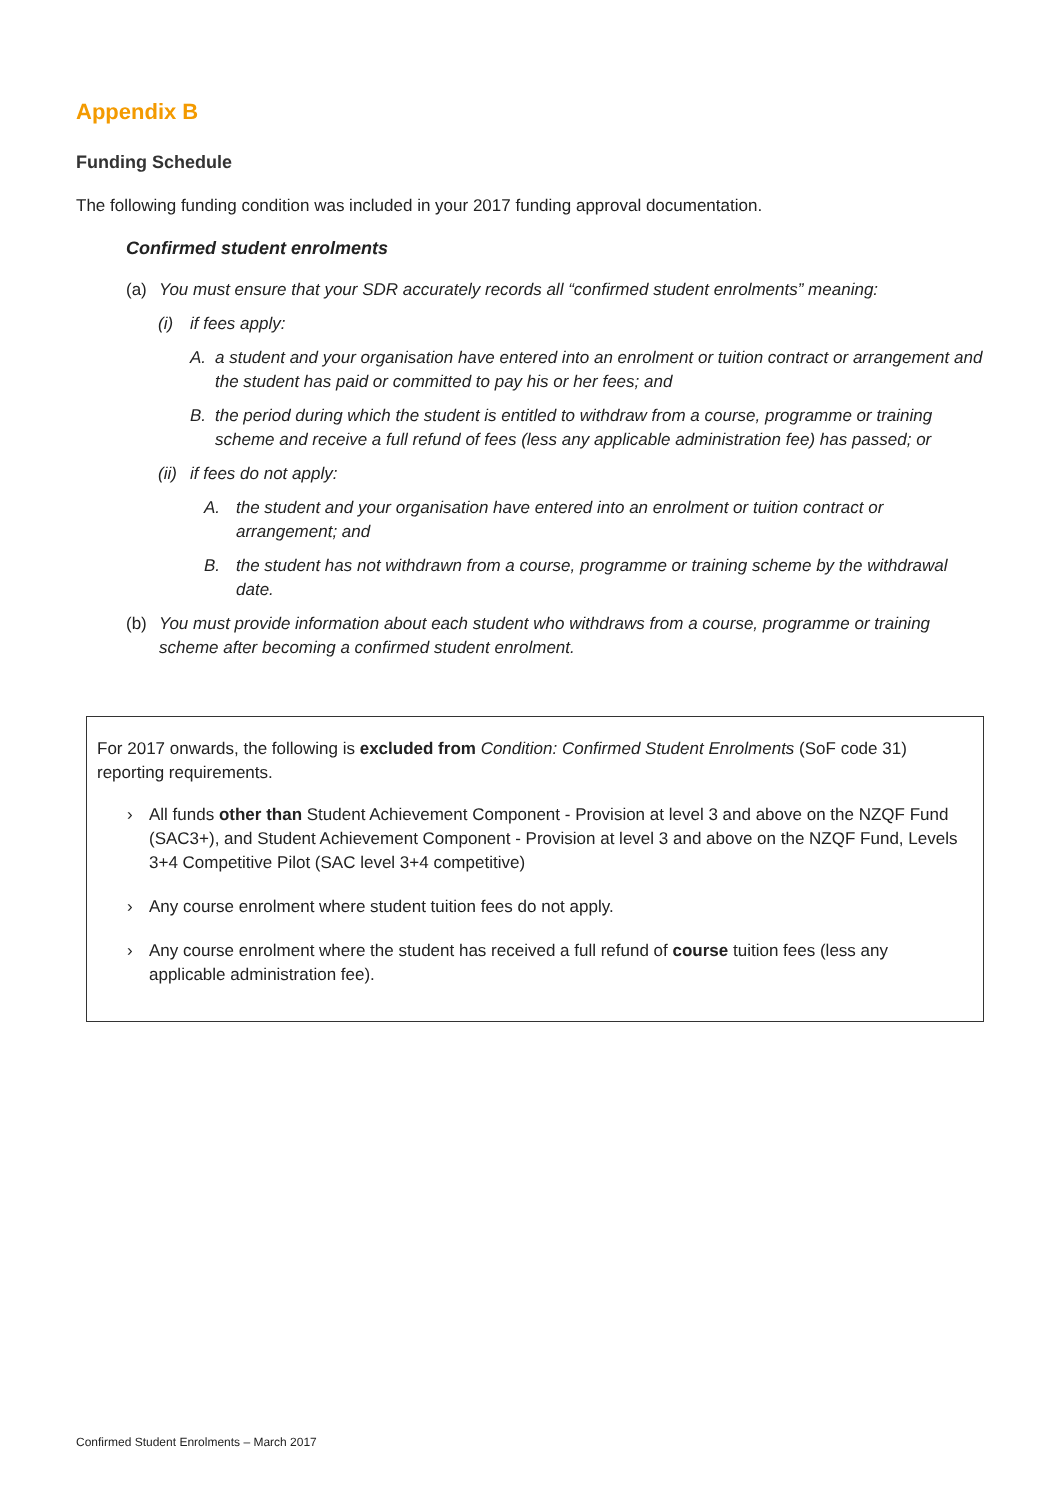Appendix B
Funding Schedule
The following funding condition was included in your 2017 funding approval documentation.
Confirmed student enrolments
(a) You must ensure that your SDR accurately records all “confirmed student enrolments” meaning:
(i) if fees apply:
A. a student and your organisation have entered into an enrolment or tuition contract or arrangement and the student has paid or committed to pay his or her fees; and
B. the period during which the student is entitled to withdraw from a course, programme or training scheme and receive a full refund of fees (less any applicable administration fee) has passed; or
(ii) if fees do not apply:
A. the student and your organisation have entered into an enrolment or tuition contract or arrangement; and
B. the student has not withdrawn from a course, programme or training scheme by the withdrawal date.
(b) You must provide information about each student who withdraws from a course, programme or training scheme after becoming a confirmed student enrolment.
For 2017 onwards, the following is excluded from Condition: Confirmed Student Enrolments (SoF code 31) reporting requirements.
› All funds other than Student Achievement Component - Provision at level 3 and above on the NZQF Fund (SAC3+), and Student Achievement Component - Provision at level 3 and above on the NZQF Fund, Levels 3+4 Competitive Pilot (SAC level 3+4 competitive)
› Any course enrolment where student tuition fees do not apply.
› Any course enrolment where the student has received a full refund of course tuition fees (less any applicable administration fee).
Confirmed Student Enrolments – March 2017